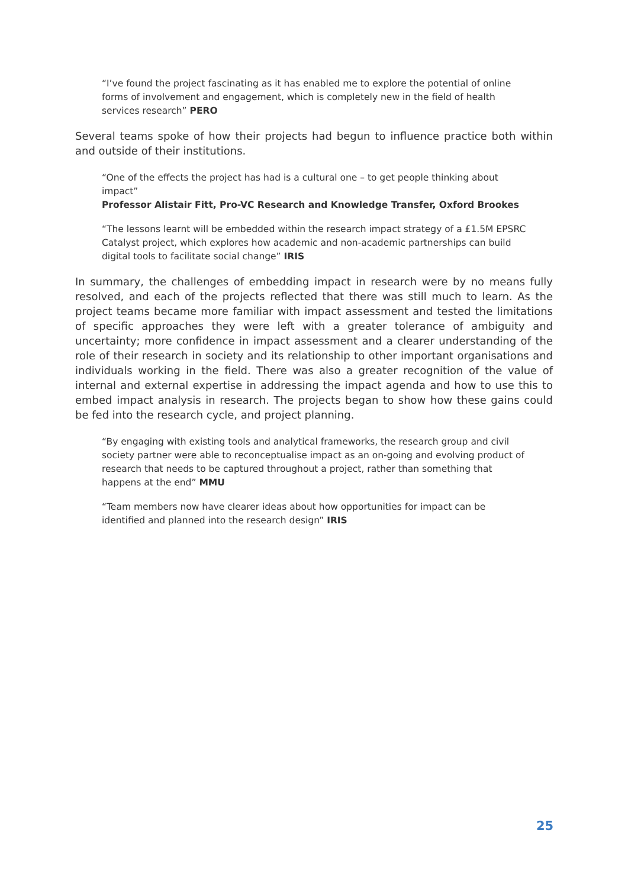“I’ve found the project fascinating as it has enabled me to explore the potential of online forms of involvement and engagement, which is completely new in the field of health services research” PERO
Several teams spoke of how their projects had begun to influence practice both within and outside of their institutions.
“One of the effects the project has had is a cultural one – to get people thinking about impact”
Professor Alistair Fitt, Pro-VC Research and Knowledge Transfer, Oxford Brookes
“The lessons learnt will be embedded within the research impact strategy of a £1.5M EPSRC Catalyst project, which explores how academic and non-academic partnerships can build digital tools to facilitate social change” IRIS
In summary, the challenges of embedding impact in research were by no means fully resolved, and each of the projects reflected that there was still much to learn. As the project teams became more familiar with impact assessment and tested the limitations of specific approaches they were left with a greater tolerance of ambiguity and uncertainty; more confidence in impact assessment and a clearer understanding of the role of their research in society and its relationship to other important organisations and individuals working in the field. There was also a greater recognition of the value of internal and external expertise in addressing the impact agenda and how to use this to embed impact analysis in research. The projects began to show how these gains could be fed into the research cycle, and project planning.
“By engaging with existing tools and analytical frameworks, the research group and civil society partner were able to reconceptualise impact as an on-going and evolving product of research that needs to be captured throughout a project, rather than something that happens at the end” MMU
“Team members now have clearer ideas about how opportunities for impact can be identified and planned into the research design” IRIS
25